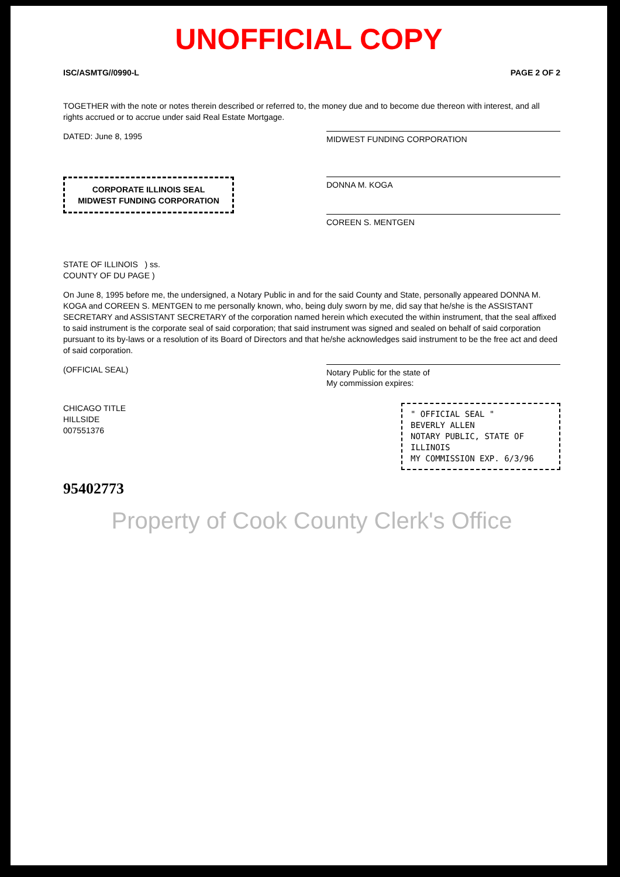UNOFFICIAL COPY
ISC/ASMTG//0990-L PAGE 2 OF 2
TOGETHER with the note or notes therein described or referred to, the money due and to become due thereon with interest, and all rights accrued or to accrue under said Real Estate Mortgage.
DATED: June 8, 1995
MIDWEST FUNDING CORPORATION
CORPORATE ILLINOIS SEAL
MIDWEST FUNDING CORPORATION
DONNA M. KOGA
COREEN S. MENTGEN
STATE OF ILLINOIS ) ss.
COUNTY OF DU PAGE )
On June 8, 1995 before me, the undersigned, a Notary Public in and for the said County and State, personally appeared DONNA M. KOGA and COREEN S. MENTGEN to me personally known, who, being duly sworn by me, did say that he/she is the ASSISTANT SECRETARY and ASSISTANT SECRETARY of the corporation named herein which executed the within instrument, that the seal affixed to said instrument is the corporate seal of said corporation; that said instrument was signed and sealed on behalf of said corporation pursuant to its by-laws or a resolution of its Board of Directors and that he/she acknowledges said instrument to be the free act and deed of said corporation.
(OFFICIAL SEAL)
Notary Public for the state of
My commission expires:
CHICAGO TITLE
HILLSIDE
007551376
" OFFICIAL SEAL "
BEVERLY ALLEN
NOTARY PUBLIC, STATE OF ILLINOIS
MY COMMISSION EXP. 6/3/96
95402773
Property of Cook County Clerk's Office